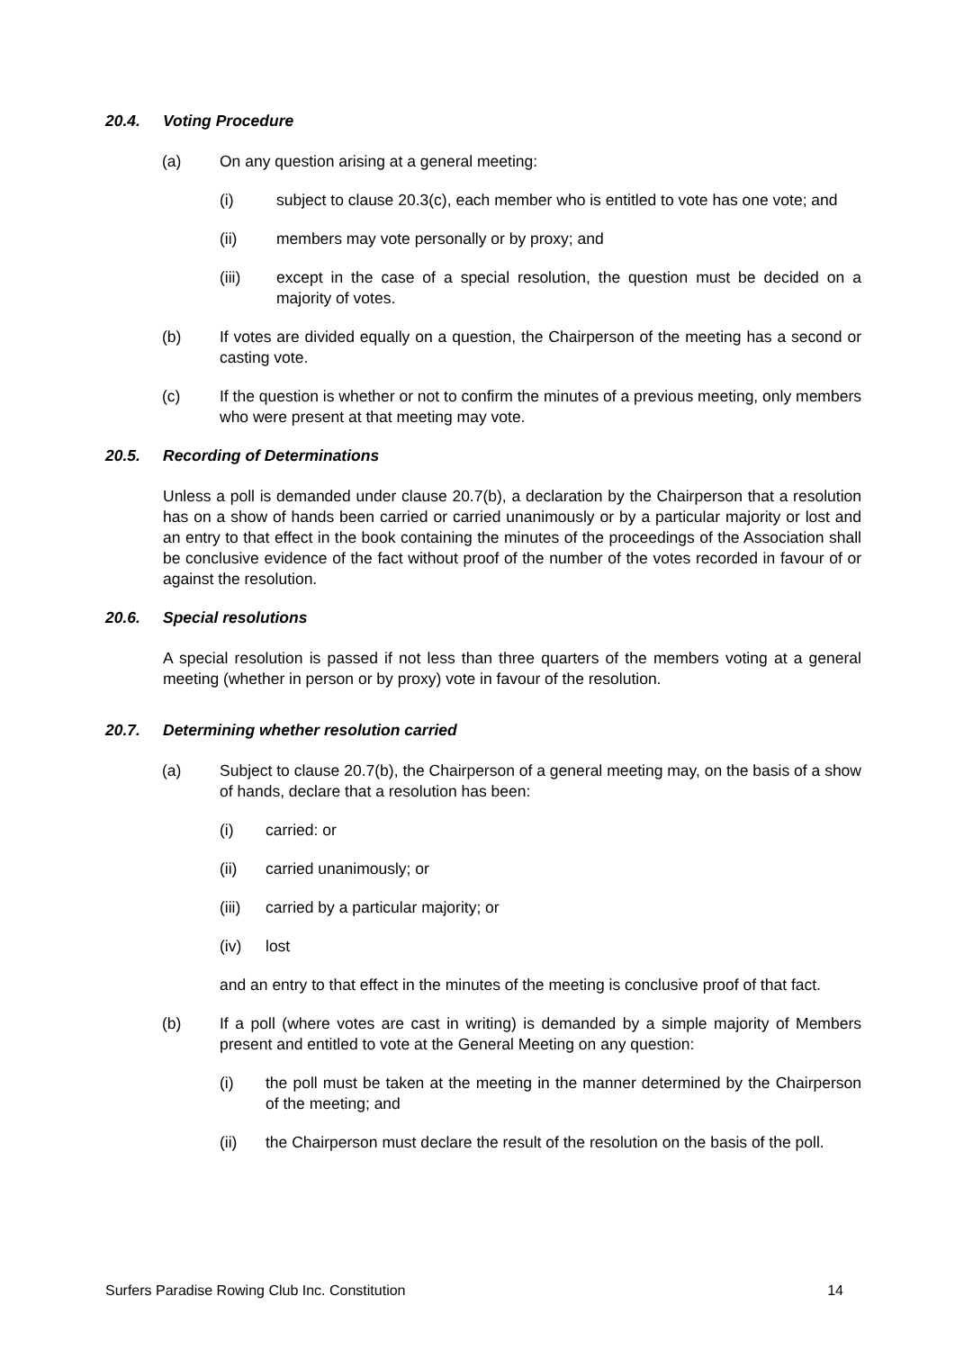20.4. Voting Procedure
(a) On any question arising at a general meeting:
(i) subject to clause 20.3(c), each member who is entitled to vote has one vote; and
(ii) members may vote personally or by proxy; and
(iii) except in the case of a special resolution, the question must be decided on a majority of votes.
(b) If votes are divided equally on a question, the Chairperson of the meeting has a second or casting vote.
(c) If the question is whether or not to confirm the minutes of a previous meeting, only members who were present at that meeting may vote.
20.5. Recording of Determinations
Unless a poll is demanded under clause 20.7(b), a declaration by the Chairperson that a resolution has on a show of hands been carried or carried unanimously or by a particular majority or lost and an entry to that effect in the book containing the minutes of the proceedings of the Association shall be conclusive evidence of the fact without proof of the number of the votes recorded in favour of or against the resolution.
20.6. Special resolutions
A special resolution is passed if not less than three quarters of the members voting at a general meeting (whether in person or by proxy) vote in favour of the resolution.
20.7. Determining whether resolution carried
(a) Subject to clause 20.7(b), the Chairperson of a general meeting may, on the basis of a show of hands, declare that a resolution has been:
(i) carried: or
(ii) carried unanimously; or
(iii) carried by a particular majority; or
(iv) lost
and an entry to that effect in the minutes of the meeting is conclusive proof of that fact.
(b) If a poll (where votes are cast in writing) is demanded by a simple majority of Members present and entitled to vote at the General Meeting on any question:
(i) the poll must be taken at the meeting in the manner determined by the Chairperson of the meeting; and
(ii) the Chairperson must declare the result of the resolution on the basis of the poll.
Surfers Paradise Rowing Club Inc. Constitution 14